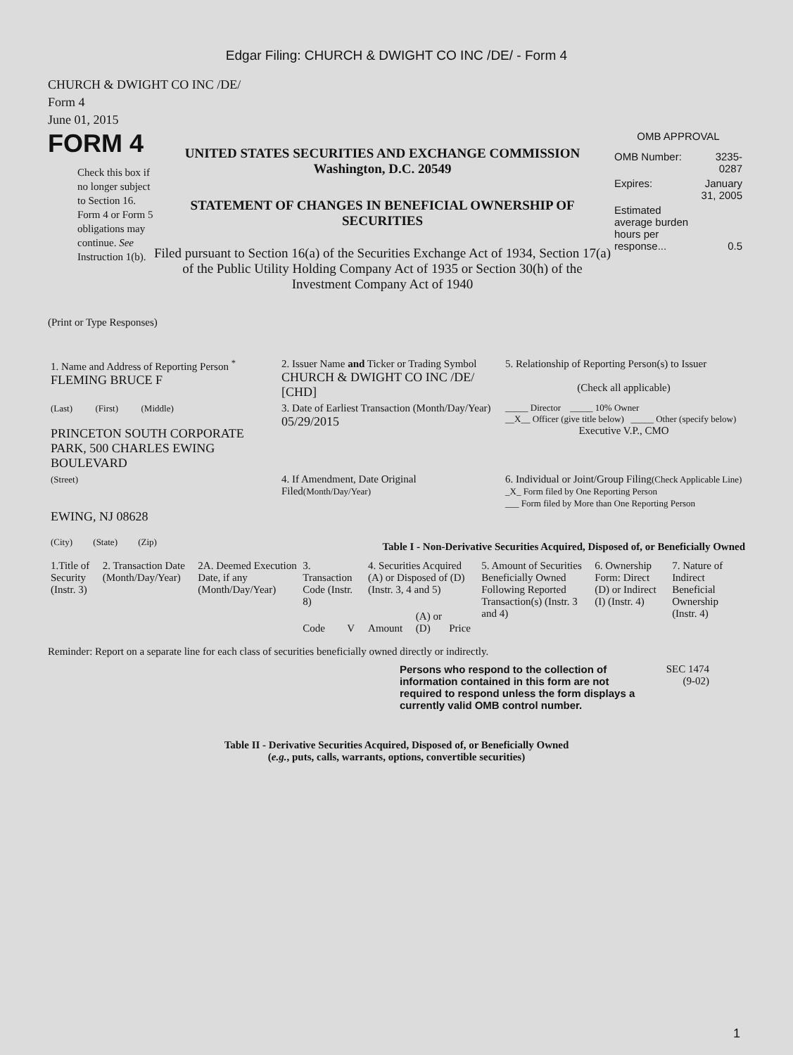Edgar Filing: CHURCH & DWIGHT CO INC /DE/ - Form 4
CHURCH & DWIGHT CO INC /DE/
Form 4
June 01, 2015
FORM 4
Check this box if no longer subject to Section 16. Form 4 or Form 5 obligations may continue. See Instruction 1(b).
UNITED STATES SECURITIES AND EXCHANGE COMMISSION
Washington, D.C. 20549
STATEMENT OF CHANGES IN BENEFICIAL OWNERSHIP OF SECURITIES
Filed pursuant to Section 16(a) of the Securities Exchange Act of 1934, Section 17(a) of the Public Utility Holding Company Act of 1935 or Section 30(h) of the Investment Company Act of 1940
OMB APPROVAL
| OMB Number: | 3235-0287 |
| Expires: | January 31, 2005 |
| Estimated average burden hours per response... | 0.5 |
(Print or Type Responses)
| 1. Name and Address of Reporting Person <sup>*</sup> FLEMING BRUCE F | 2. Issuer Name and Ticker or Trading Symbol CHURCH & DWIGHT CO INC /DE/ [CHD] | 5. Relationship of Reporting Person(s) to Issuer (Check all applicable) |
| (Last) (First) (Middle) PRINCETON SOUTH CORPORATE PARK, 500 CHARLES EWING BOULEVARD | 3. Date of Earliest Transaction (Month/Day/Year) 05/29/2015 | _____ Director _____ 10% Owner __X__ Officer (give title below) _____ Other (specify below) Executive V.P., CMO |
| (Street) EWING, NJ 08628 (City) (State) (Zip) | 4. If Amendment, Date Original Filed (Month/Day/Year) | 6. Individual or Joint/Group Filing (Check Applicable Line) _X_ Form filed by One Reporting Person ___ Form filed by More than One Reporting Person |
Table I - Non-Derivative Securities Acquired, Disposed of, or Beneficially Owned
| 1.Title of Security (Instr. 3) | 2. Transaction Date (Month/Day/Year) | 2A. Deemed Execution Date, if any (Month/Day/Year) | 3. Transaction Code (Instr. 8) | | 4. Securities Acquired (A) or Disposed of (D) (Instr. 3, 4 and 5) | | | 5. Amount of Securities Beneficially Owned Following Reported Transaction(s) (Instr. 3 and 4) | 6. Ownership Form: Direct (D) or Indirect (I) (Instr. 4) | 7. Nature of Indirect Beneficial Ownership (Instr. 4) |
| --- | --- | --- | --- | --- | --- | --- | --- | --- | --- | --- |
| | | | Code | V | Amount | (A) or (D) | Price | | | |
Reminder: Report on a separate line for each class of securities beneficially owned directly or indirectly.
Persons who respond to the collection of information contained in this form are not required to respond unless the form displays a currently valid OMB control number.
SEC 1474
(9-02)
Table II - Derivative Securities Acquired, Disposed of, or Beneficially Owned
(e.g., puts, calls, warrants, options, convertible securities)
1